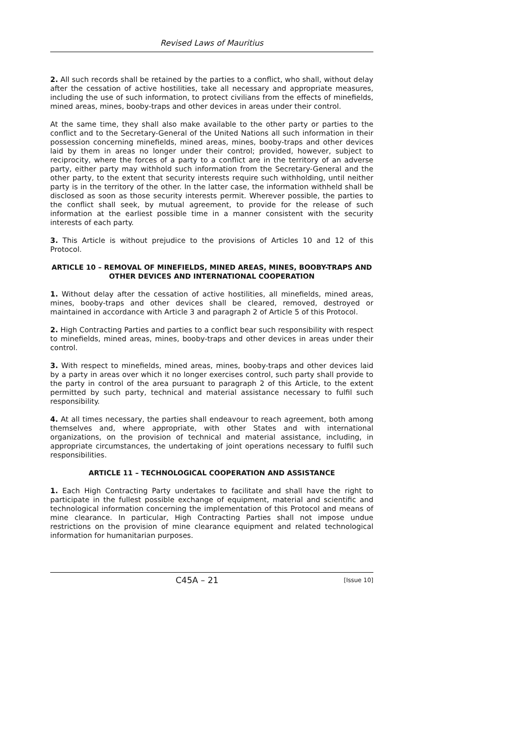Revised Laws of Mauritius
2. All such records shall be retained by the parties to a conflict, who shall, without delay after the cessation of active hostilities, take all necessary and appropriate measures, including the use of such information, to protect civilians from the effects of minefields, mined areas, mines, booby-traps and other devices in areas under their control.
At the same time, they shall also make available to the other party or parties to the conflict and to the Secretary-General of the United Nations all such information in their possession concerning minefields, mined areas, mines, booby-traps and other devices laid by them in areas no longer under their control; provided, however, subject to reciprocity, where the forces of a party to a conflict are in the territory of an adverse party, either party may withhold such information from the Secretary-General and the other party, to the extent that security interests require such withholding, until neither party is in the territory of the other. In the latter case, the information withheld shall be disclosed as soon as those security interests permit. Wherever possible, the parties to the conflict shall seek, by mutual agreement, to provide for the release of such information at the earliest possible time in a manner consistent with the security interests of each party.
3. This Article is without prejudice to the provisions of Articles 10 and 12 of this Protocol.
ARTICLE 10 – REMOVAL OF MINEFIELDS, MINED AREAS, MINES, BOOBY-TRAPS AND OTHER DEVICES AND INTERNATIONAL COOPERATION
1. Without delay after the cessation of active hostilities, all minefields, mined areas, mines, booby-traps and other devices shall be cleared, removed, destroyed or maintained in accordance with Article 3 and paragraph 2 of Article 5 of this Protocol.
2. High Contracting Parties and parties to a conflict bear such responsibility with respect to minefields, mined areas, mines, booby-traps and other devices in areas under their control.
3. With respect to minefields, mined areas, mines, booby-traps and other devices laid by a party in areas over which it no longer exercises control, such party shall provide to the party in control of the area pursuant to paragraph 2 of this Article, to the extent permitted by such party, technical and material assistance necessary to fulfil such responsibility.
4. At all times necessary, the parties shall endeavour to reach agreement, both among themselves and, where appropriate, with other States and with international organizations, on the provision of technical and material assistance, including, in appropriate circumstances, the undertaking of joint operations necessary to fulfil such responsibilities.
ARTICLE 11 – TECHNOLOGICAL COOPERATION AND ASSISTANCE
1. Each High Contracting Party undertakes to facilitate and shall have the right to participate in the fullest possible exchange of equipment, material and scientific and technological information concerning the implementation of this Protocol and means of mine clearance. In particular, High Contracting Parties shall not impose undue restrictions on the provision of mine clearance equipment and related technological information for humanitarian purposes.
C45A – 21 [Issue 10]